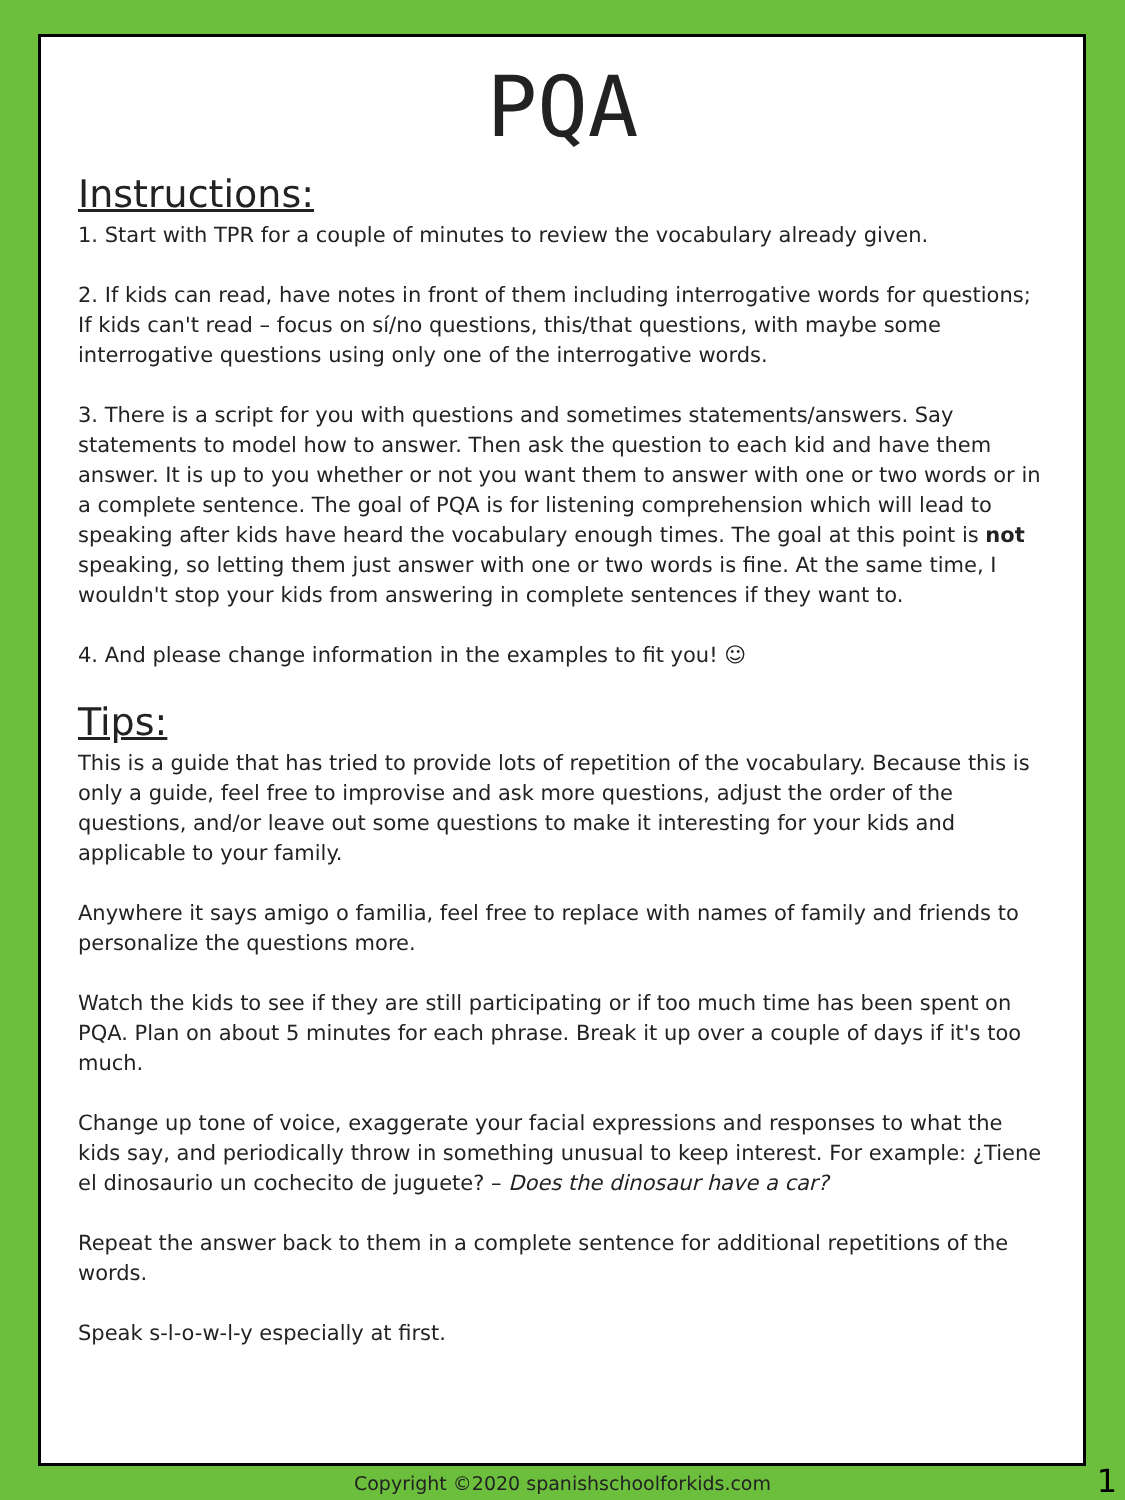PQA
Instructions:
1. Start with TPR for a couple of minutes to review the vocabulary already given.
2. If kids can read, have notes in front of them including interrogative words for questions; If kids can't read – focus on sí/no questions, this/that questions, with maybe some interrogative questions using only one of the interrogative words.
3. There is a script for you with questions and sometimes statements/answers. Say statements to model how to answer. Then ask the question to each kid and have them answer. It is up to you whether or not you want them to answer with one or two words or in a complete sentence. The goal of PQA is for listening comprehension which will lead to speaking after kids have heard the vocabulary enough times. The goal at this point is not speaking, so letting them just answer with one or two words is fine. At the same time, I wouldn't stop your kids from answering in complete sentences if they want to.
4. And please change information in the examples to fit you! ☺
Tips:
This is a guide that has tried to provide lots of repetition of the vocabulary. Because this is only a guide, feel free to improvise and ask more questions, adjust the order of the questions, and/or leave out some questions to make it interesting for your kids and applicable to your family.
Anywhere it says amigo o familia, feel free to replace with names of family and friends to personalize the questions more.
Watch the kids to see if they are still participating or if too much time has been spent on PQA. Plan on about 5 minutes for each phrase. Break it up over a couple of days if it's too much.
Change up tone of voice, exaggerate your facial expressions and responses to what the kids say, and periodically throw in something unusual to keep interest. For example: ¿Tiene el dinosaurio un cochecito de juguete? – Does the dinosaur have a car?
Repeat the answer back to them in a complete sentence for additional repetitions of the words.
Speak s-l-o-w-l-y especially at first.
Copyright ©2020 spanishschoolforkids.com 1